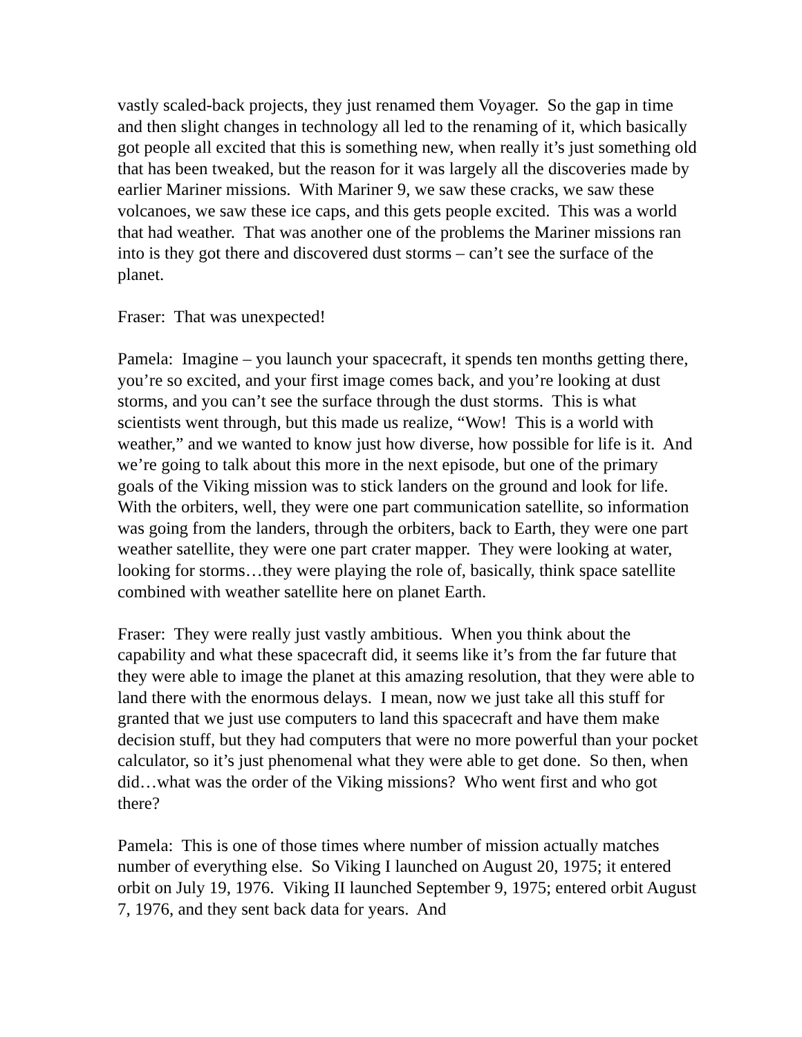vastly scaled-back projects, they just renamed them Voyager. So the gap in time and then slight changes in technology all led to the renaming of it, which basically got people all excited that this is something new, when really it’s just something old that has been tweaked, but the reason for it was largely all the discoveries made by earlier Mariner missions. With Mariner 9, we saw these cracks, we saw these volcanoes, we saw these ice caps, and this gets people excited. This was a world that had weather. That was another one of the problems the Mariner missions ran into is they got there and discovered dust storms – can’t see the surface of the planet.
Fraser: That was unexpected!
Pamela: Imagine – you launch your spacecraft, it spends ten months getting there, you’re so excited, and your first image comes back, and you’re looking at dust storms, and you can’t see the surface through the dust storms. This is what scientists went through, but this made us realize, “Wow! This is a world with weather,” and we wanted to know just how diverse, how possible for life is it. And we’re going to talk about this more in the next episode, but one of the primary goals of the Viking mission was to stick landers on the ground and look for life. With the orbiters, well, they were one part communication satellite, so information was going from the landers, through the orbiters, back to Earth, they were one part weather satellite, they were one part crater mapper. They were looking at water, looking for storms…they were playing the role of, basically, think space satellite combined with weather satellite here on planet Earth.
Fraser: They were really just vastly ambitious. When you think about the capability and what these spacecraft did, it seems like it’s from the far future that they were able to image the planet at this amazing resolution, that they were able to land there with the enormous delays. I mean, now we just take all this stuff for granted that we just use computers to land this spacecraft and have them make decision stuff, but they had computers that were no more powerful than your pocket calculator, so it’s just phenomenal what they were able to get done. So then, when did…what was the order of the Viking missions? Who went first and who got there?
Pamela: This is one of those times where number of mission actually matches number of everything else. So Viking I launched on August 20, 1975; it entered orbit on July 19, 1976. Viking II launched September 9, 1975; entered orbit August 7, 1976, and they sent back data for years. And